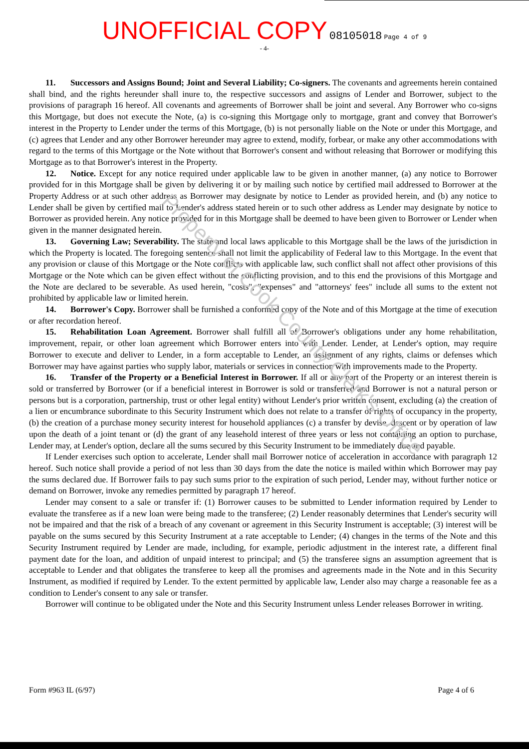UNOFFICIAL COPY 08105018 Page 4 of 9
- 4-
11. Successors and Assigns Bound; Joint and Several Liability; Co-signers. The covenants and agreements herein contained shall bind, and the rights hereunder shall inure to, the respective successors and assigns of Lender and Borrower, subject to the provisions of paragraph 16 hereof. All covenants and agreements of Borrower shall be joint and several. Any Borrower who co-signs this Mortgage, but does not execute the Note, (a) is co-signing this Mortgage only to mortgage, grant and convey that Borrower's interest in the Property to Lender under the terms of this Mortgage, (b) is not personally liable on the Note or under this Mortgage, and (c) agrees that Lender and any other Borrower hereunder may agree to extend, modify, forbear, or make any other accommodations with regard to the terms of this Mortgage or the Note without that Borrower's consent and without releasing that Borrower or modifying this Mortgage as to that Borrower's interest in the Property.
12. Notice. Except for any notice required under applicable law to be given in another manner, (a) any notice to Borrower provided for in this Mortgage shall be given by delivering it or by mailing such notice by certified mail addressed to Borrower at the Property Address or at such other address as Borrower may designate by notice to Lender as provided herein, and (b) any notice to Lender shall be given by certified mail to Lender's address stated herein or to such other address as Lender may designate by notice to Borrower as provided herein. Any notice provided for in this Mortgage shall be deemed to have been given to Borrower or Lender when given in the manner designated herein.
13. Governing Law; Severability. The state and local laws applicable to this Mortgage shall be the laws of the jurisdiction in which the Property is located. The foregoing sentence shall not limit the applicability of Federal law to this Mortgage. In the event that any provision or clause of this Mortgage or the Note conflicts with applicable law, such conflict shall not affect other provisions of this Mortgage or the Note which can be given effect without the conflicting provision, and to this end the provisions of this Mortgage and the Note are declared to be severable. As used herein, "costs", "expenses" and "attorneys' fees" include all sums to the extent not prohibited by applicable law or limited herein.
14. Borrower's Copy. Borrower shall be furnished a conformed copy of the Note and of this Mortgage at the time of execution or after recordation hereof.
15. Rehabilitation Loan Agreement. Borrower shall fulfill all of Borrower's obligations under any home rehabilitation, improvement, repair, or other loan agreement which Borrower enters into with Lender. Lender, at Lender's option, may require Borrower to execute and deliver to Lender, in a form acceptable to Lender, an assignment of any rights, claims or defenses which Borrower may have against parties who supply labor, materials or services in connection with improvements made to the Property.
16. Transfer of the Property or a Beneficial Interest in Borrower. If all or any part of the Property or an interest therein is sold or transferred by Borrower (or if a beneficial interest in Borrower is sold or transferred and Borrower is not a natural person or persons but is a corporation, partnership, trust or other legal entity) without Lender's prior written consent, excluding (a) the creation of a lien or encumbrance subordinate to this Security Instrument which does not relate to a transfer of rights of occupancy in the property, (b) the creation of a purchase money security interest for household appliances (c) a transfer by devise, descent or by operation of law upon the death of a joint tenant or (d) the grant of any leasehold interest of three years or less not containing an option to purchase, Lender may, at Lender's option, declare all the sums secured by this Security Instrument to be immediately due and payable.
If Lender exercises such option to accelerate, Lender shall mail Borrower notice of acceleration in accordance with paragraph 12 hereof. Such notice shall provide a period of not less than 30 days from the date the notice is mailed within which Borrower may pay the sums declared due. If Borrower fails to pay such sums prior to the expiration of such period, Lender may, without further notice or demand on Borrower, invoke any remedies permitted by paragraph 17 hereof.
Lender may consent to a sale or transfer if: (1) Borrower causes to be submitted to Lender information required by Lender to evaluate the transferee as if a new loan were being made to the transferee; (2) Lender reasonably determines that Lender's security will not be impaired and that the risk of a breach of any covenant or agreement in this Security Instrument is acceptable; (3) interest will be payable on the sums secured by this Security Instrument at a rate acceptable to Lender; (4) changes in the terms of the Note and this Security Instrument required by Lender are made, including, for example, periodic adjustment in the interest rate, a different final payment date for the loan, and addition of unpaid interest to principal; and (5) the transferee signs an assumption agreement that is acceptable to Lender and that obligates the transferee to keep all the promises and agreements made in the Note and in this Security Instrument, as modified if required by Lender. To the extent permitted by applicable law, Lender also may charge a reasonable fee as a condition to Lender's consent to any sale or transfer.
Borrower will continue to be obligated under the Note and this Security Instrument unless Lender releases Borrower in writing.
Property of Cook County Clerk's Office
Form #963 IL (6/97) Page 4 of 6